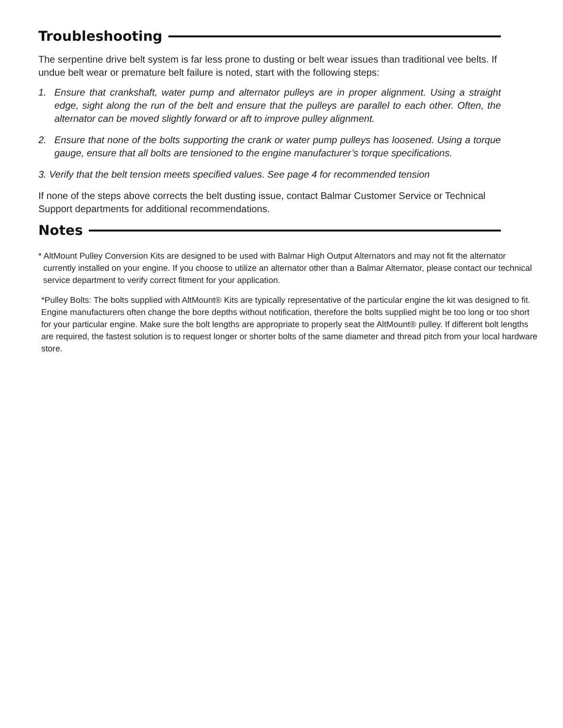Troubleshooting
The serpentine drive belt system is far less prone to dusting or belt wear issues than traditional vee belts. If undue belt wear or premature belt failure is noted, start with the following steps:
1. Ensure that crankshaft, water pump and alternator pulleys are in proper alignment. Using a straight edge, sight along the run of the belt and ensure that the pulleys are parallel to each other. Often, the alternator can be moved slightly forward or aft to improve pulley alignment.
2. Ensure that none of the bolts supporting the crank or water pump pulleys has loosened. Using a torque gauge, ensure that all bolts are tensioned to the engine manufacturer’s torque specifications.
3. Verify that the belt tension meets specified values. See page 4 for recommended tension
If none of the steps above corrects the belt dusting issue, contact Balmar Customer Service or Technical Support departments for additional recommendations.
Notes
* AltMount Pulley Conversion Kits are designed to be used with Balmar High Output Alternators and may not fit the alternator currently installed on your engine. If you choose to utilize an alternator other than a Balmar Alternator, please contact our technical service department to verify correct fitment for your application.
*Pulley Bolts: The bolts supplied with AltMount® Kits are typically representative of the particular engine the kit was designed to fit. Engine manufacturers often change the bore depths without notification, therefore the bolts supplied might be too long or too short for your particular engine. Make sure the bolt lengths are appropriate to properly seat the AltMount® pulley. If different bolt lengths are required, the fastest solution is to request longer or shorter bolts of the same diameter and thread pitch from your local hardware store.